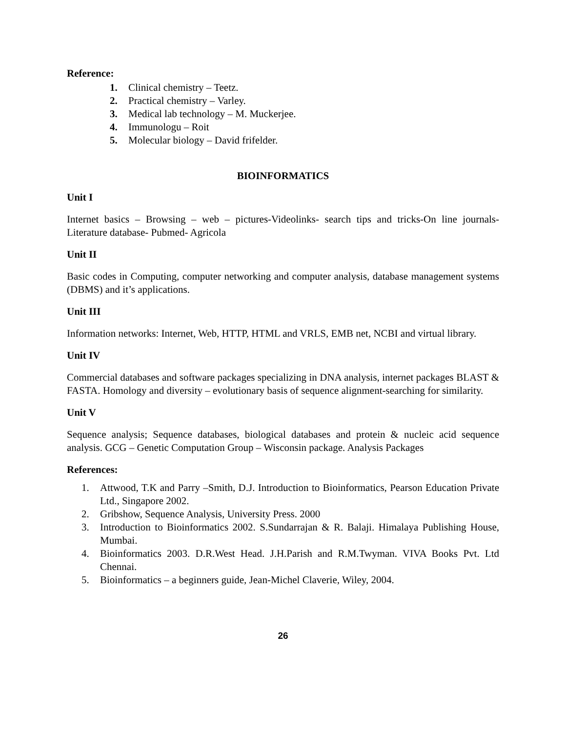Reference:
1. Clinical chemistry – Teetz.
2. Practical chemistry – Varley.
3. Medical lab technology – M. Muckerjee.
4. Immunologu – Roit
5. Molecular biology – David frifelder.
BIOINFORMATICS
Unit I
Internet basics – Browsing – web – pictures-Videolinks- search tips and tricks-On line journals-Literature database- Pubmed- Agricola
Unit II
Basic codes in Computing, computer networking and computer analysis, database management systems (DBMS) and it’s applications.
Unit III
Information networks: Internet, Web, HTTP, HTML and VRLS, EMB net, NCBI and virtual library.
Unit IV
Commercial databases and software packages specializing in DNA analysis, internet packages BLAST & FASTA. Homology and diversity – evolutionary basis of sequence alignment-searching for similarity.
Unit V
Sequence analysis; Sequence databases, biological databases and protein & nucleic acid sequence analysis. GCG – Genetic Computation Group – Wisconsin package. Analysis Packages
References:
1.
Attwood, T.K and Parry –Smith, D.J. Introduction to Bioinformatics, Pearson Education Private Ltd., Singapore 2002.
2.
Gribshow, Sequence Analysis, University Press. 2000
3.
Introduction to Bioinformatics 2002. S.Sundarrajan & R. Balaji. Himalaya Publishing House, Mumbai.
4.
Bioinformatics 2003. D.R.West Head. J.H.Parish and R.M.Twyman. VIVA Books Pvt. Ltd Chennai.
5.
Bioinformatics – a beginners guide, Jean-Michel Claverie, Wiley, 2004.
26